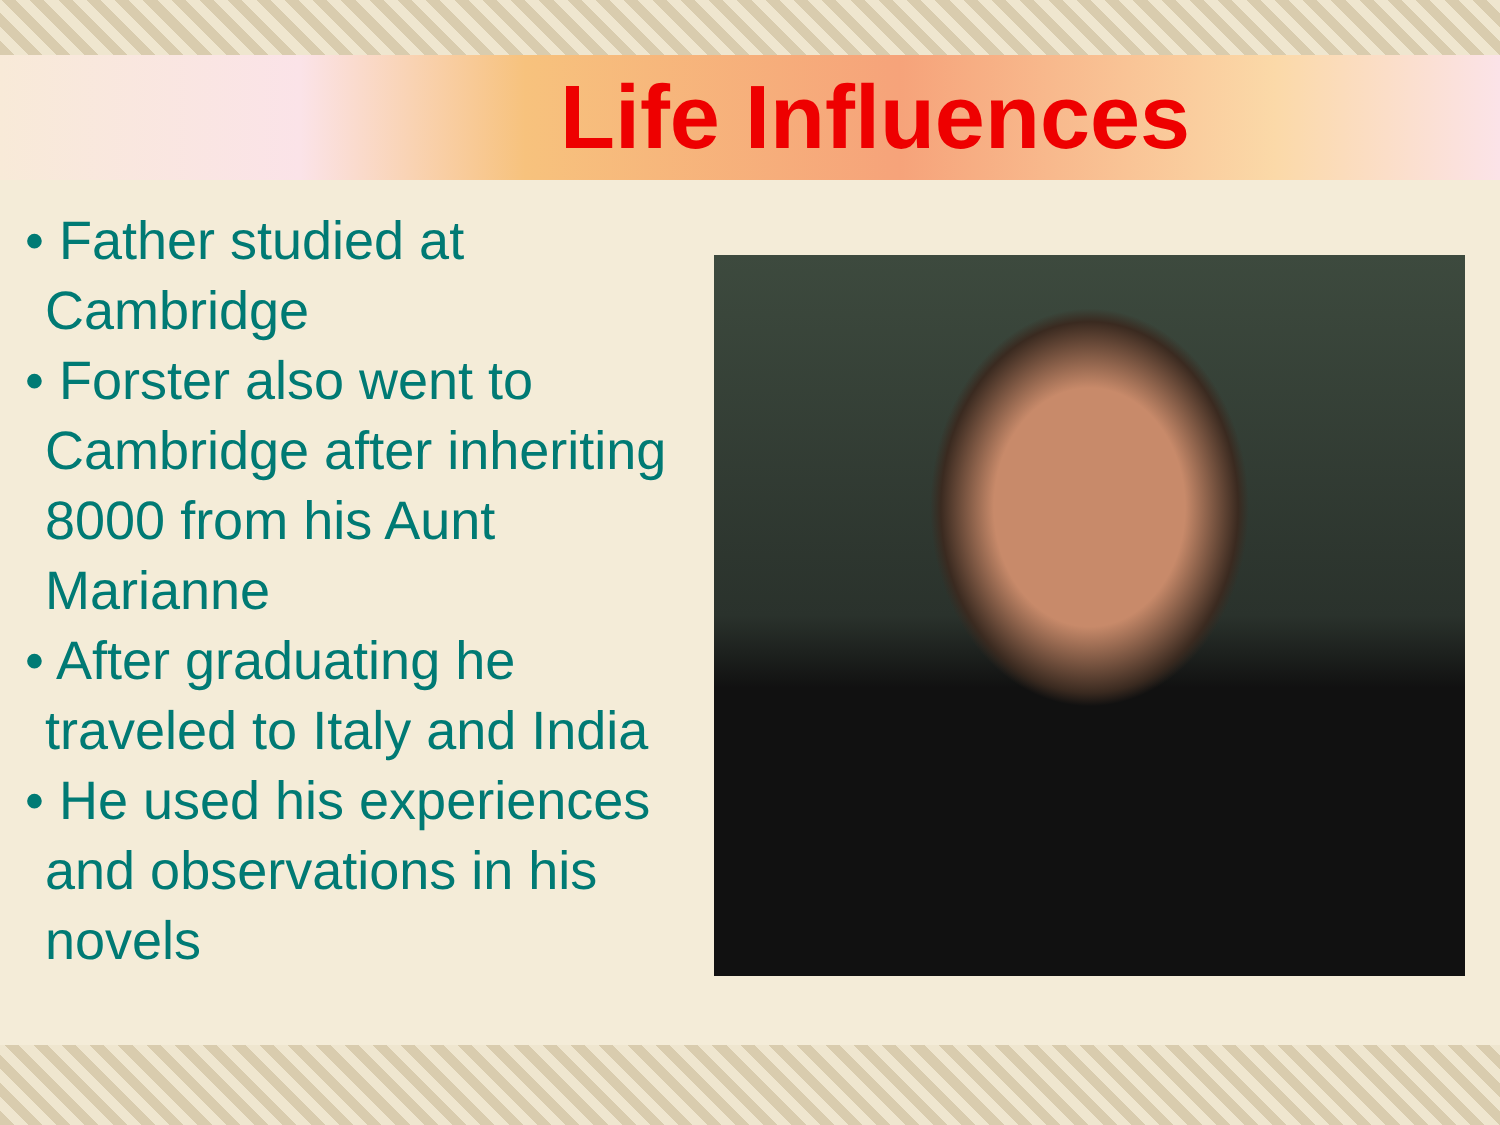Life Influences
• Father studied at Cambridge
• Forster also went to Cambridge after inheriting 8000 from his Aunt Marianne
• After graduating he traveled to Italy and India
• He used his experiences and observations in his novels